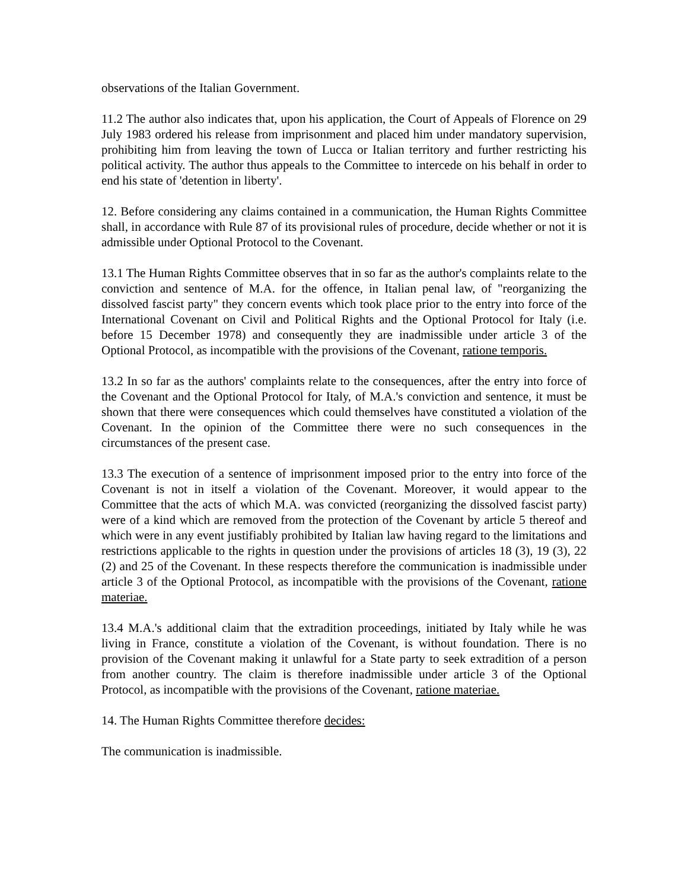observations of the Italian Government.
11.2 The author also indicates that, upon his application, the Court of Appeals of Florence on 29 July 1983 ordered his release from imprisonment and placed him under mandatory supervision, prohibiting him from leaving the town of Lucca or Italian territory and further restricting his political activity. The author thus appeals to the Committee to intercede on his behalf in order to end his state of 'detention in liberty'.
12. Before considering any claims contained in a communication, the Human Rights Committee shall, in accordance with Rule 87 of its provisional rules of procedure, decide whether or not it is admissible under Optional Protocol to the Covenant.
13.1 The Human Rights Committee observes that in so far as the author's complaints relate to the conviction and sentence of M.A. for the offence, in Italian penal law, of "reorganizing the dissolved fascist party" they concern events which took place prior to the entry into force of the International Covenant on Civil and Political Rights and the Optional Protocol for Italy (i.e. before 15 December 1978) and consequently they are inadmissible under article 3 of the Optional Protocol, as incompatible with the provisions of the Covenant, ratione temporis.
13.2 In so far as the authors' complaints relate to the consequences, after the entry into force of the Covenant and the Optional Protocol for Italy, of M.A.'s conviction and sentence, it must be shown that there were consequences which could themselves have constituted a violation of the Covenant. In the opinion of the Committee there were no such consequences in the circumstances of the present case.
13.3 The execution of a sentence of imprisonment imposed prior to the entry into force of the Covenant is not in itself a violation of the Covenant. Moreover, it would appear to the Committee that the acts of which M.A. was convicted (reorganizing the dissolved fascist party) were of a kind which are removed from the protection of the Covenant by article 5 thereof and which were in any event justifiably prohibited by Italian law having regard to the limitations and restrictions applicable to the rights in question under the provisions of articles 18 (3), 19 (3), 22 (2) and 25 of the Covenant. In these respects therefore the communication is inadmissible under article 3 of the Optional Protocol, as incompatible with the provisions of the Covenant, ratione materiae.
13.4 M.A.'s additional claim that the extradition proceedings, initiated by Italy while he was living in France, constitute a violation of the Covenant, is without foundation. There is no provision of the Covenant making it unlawful for a State party to seek extradition of a person from another country. The claim is therefore inadmissible under article 3 of the Optional Protocol, as incompatible with the provisions of the Covenant, ratione materiae.
14. The Human Rights Committee therefore decides:
The communication is inadmissible.